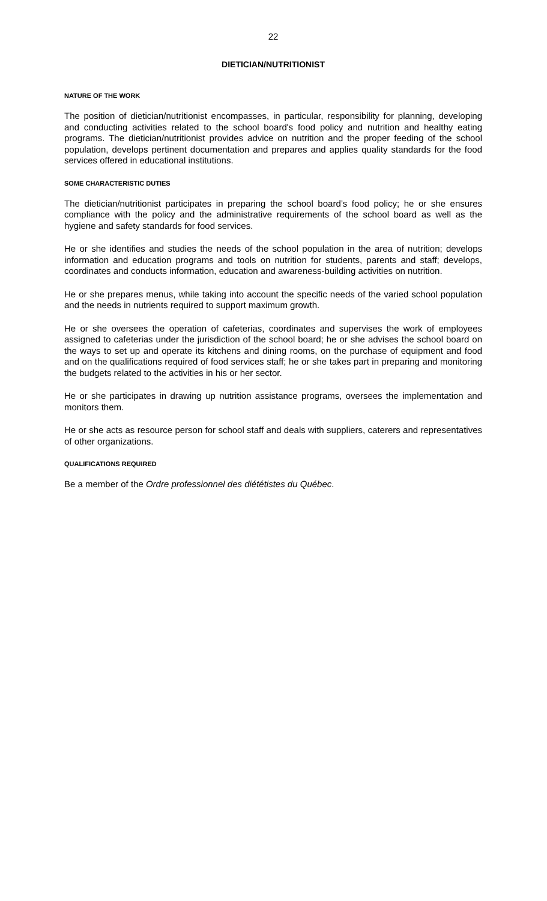22
DIETICIAN/NUTRITIONIST
NATURE OF THE WORK
The position of dietician/nutritionist encompasses, in particular, responsibility for planning, developing and conducting activities related to the school board's food policy and nutrition and healthy eating programs. The dietician/nutritionist provides advice on nutrition and the proper feeding of the school population, develops pertinent documentation and prepares and applies quality standards for the food services offered in educational institutions.
SOME CHARACTERISTIC DUTIES
The dietician/nutritionist participates in preparing the school board’s food policy; he or she ensures compliance with the policy and the administrative requirements of the school board as well as the hygiene and safety standards for food services.
He or she identifies and studies the needs of the school population in the area of nutrition; develops information and education programs and tools on nutrition for students, parents and staff; develops, coordinates and conducts information, education and awareness-building activities on nutrition.
He or she prepares menus, while taking into account the specific needs of the varied school population and the needs in nutrients required to support maximum growth.
He or she oversees the operation of cafeterias, coordinates and supervises the work of employees assigned to cafeterias under the jurisdiction of the school board; he or she advises the school board on the ways to set up and operate its kitchens and dining rooms, on the purchase of equipment and food and on the qualifications required of food services staff; he or she takes part in preparing and monitoring the budgets related to the activities in his or her sector.
He or she participates in drawing up nutrition assistance programs, oversees the implementation and monitors them.
He or she acts as resource person for school staff and deals with suppliers, caterers and representatives of other organizations.
QUALIFICATIONS REQUIRED
Be a member of the Ordre professionnel des diététistes du Québec.